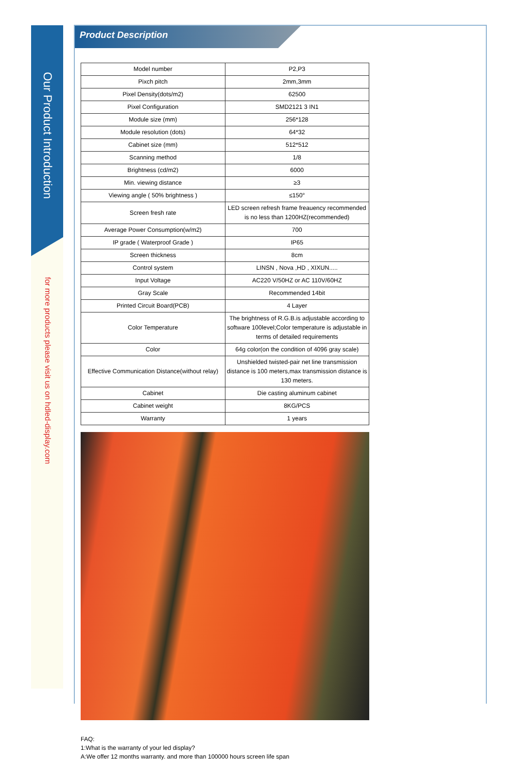Our Product Introduction
for more products please visit us on hdled-display.com
Product Description
| Model number | P2,P3 |
| Pixch pitch | 2mm,3mm |
| Pixel Density(dots/m2) | 62500 |
| Pixel Configuration | SMD2121 3 IN1 |
| Module size (mm) | 256*128 |
| Module resolution (dots) | 64*32 |
| Cabinet size (mm) | 512*512 |
| Scanning method | 1/8 |
| Brightness (cd/m2) | 6000 |
| Min. viewing distance | ≥3 |
| Viewing angle ( 50% brightness ) | ≤150° |
| Screen fresh rate | LED screen refresh frame freauency recommended is no less than 1200HZ(recommended) |
| Average Power Consumption(w/m2) | 700 |
| IP grade ( Waterproof Grade ) | IP65 |
| Screen thickness | 8cm |
| Control system | LINSN , Nova ,HD , XIXUN..... |
| Input Voltage | AC220 V/50HZ or AC 110V/60HZ |
| Gray Scale | Recommended 14bit |
| Printed Circuit Board(PCB) | 4 Layer |
| Color Temperature | The brightness of R.G.B.is adjustable according to software 100level;Color temperature is adjustable in terms of detailed requirements |
| Color | 64g color(on the condition of 4096 gray scale) |
| Effective Communication Distance(without relay) | Unshielded twisted-pair net line transmission distance is 100 meters,max transmission distance is 130 meters. |
| Cabinet | Die casting aluminum cabinet |
| Cabinet weight | 8KG/PCS |
| Warranty | 1 years |
FAQ:
1:What is the warranty of your led display?
A:We offer 12 months warranty. and more than 100000 hours screen life span